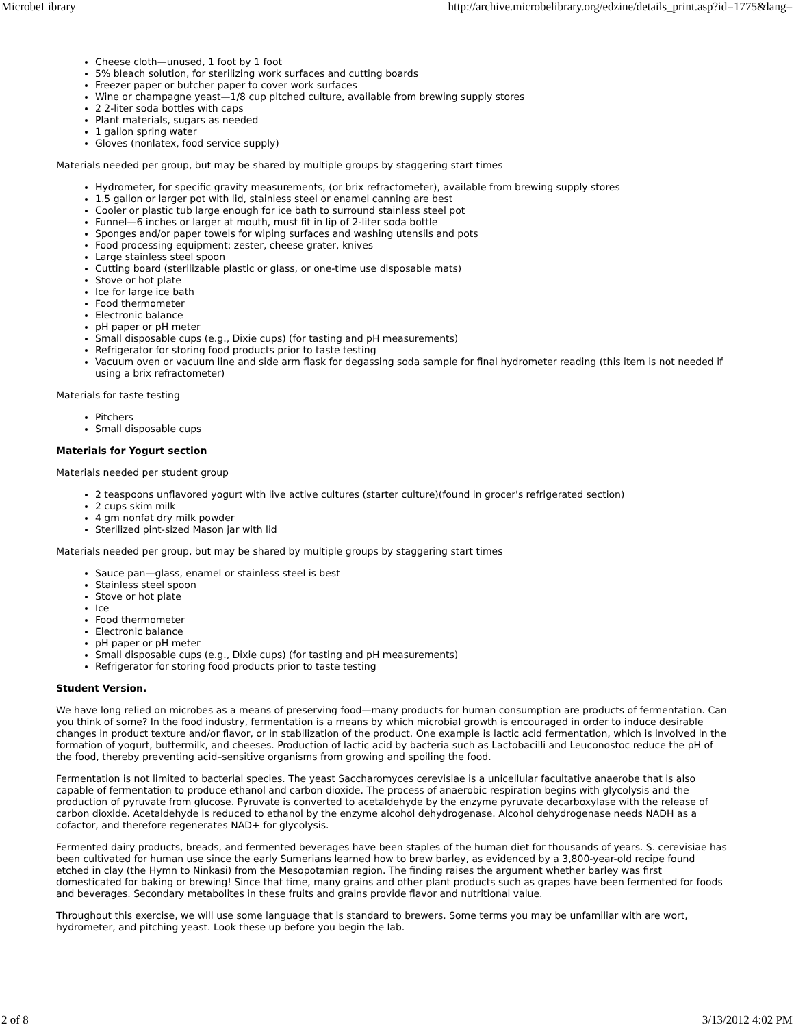MicrobeLibrary http://archive.microbelibrary.org/edzine/details_print.asp?id=1775&lang=
Cheese cloth—unused, 1 foot by 1 foot
5% bleach solution, for sterilizing work surfaces and cutting boards
Freezer paper or butcher paper to cover work surfaces
Wine or champagne yeast—1/8 cup pitched culture, available from brewing supply stores
2 2-liter soda bottles with caps
Plant materials, sugars as needed
1 gallon spring water
Gloves (nonlatex, food service supply)
Materials needed per group, but may be shared by multiple groups by staggering start times
Hydrometer, for specific gravity measurements, (or brix refractometer), available from brewing supply stores
1.5 gallon or larger pot with lid, stainless steel or enamel canning are best
Cooler or plastic tub large enough for ice bath to surround stainless steel pot
Funnel—6 inches or larger at mouth, must fit in lip of 2-liter soda bottle
Sponges and/or paper towels for wiping surfaces and washing utensils and pots
Food processing equipment: zester, cheese grater, knives
Large stainless steel spoon
Cutting board (sterilizable plastic or glass, or one-time use disposable mats)
Stove or hot plate
Ice for large ice bath
Food thermometer
Electronic balance
pH paper or pH meter
Small disposable cups (e.g., Dixie cups) (for tasting and pH measurements)
Refrigerator for storing food products prior to taste testing
Vacuum oven or vacuum line and side arm flask for degassing soda sample for final hydrometer reading (this item is not needed if using a brix refractometer)
Materials for taste testing
Pitchers
Small disposable cups
Materials for Yogurt section
Materials needed per student group
2 teaspoons unflavored yogurt with live active cultures (starter culture)(found in grocer's refrigerated section)
2 cups skim milk
4 gm nonfat dry milk powder
Sterilized pint-sized Mason jar with lid
Materials needed per group, but may be shared by multiple groups by staggering start times
Sauce pan—glass, enamel or stainless steel is best
Stainless steel spoon
Stove or hot plate
Ice
Food thermometer
Electronic balance
pH paper or pH meter
Small disposable cups (e.g., Dixie cups) (for tasting and pH measurements)
Refrigerator for storing food products prior to taste testing
Student Version.
We have long relied on microbes as a means of preserving food—many products for human consumption are products of fermentation. Can you think of some? In the food industry, fermentation is a means by which microbial growth is encouraged in order to induce desirable changes in product texture and/or flavor, or in stabilization of the product. One example is lactic acid fermentation, which is involved in the formation of yogurt, buttermilk, and cheeses. Production of lactic acid by bacteria such as Lactobacilli and Leuconostoc reduce the pH of the food, thereby preventing acid–sensitive organisms from growing and spoiling the food.
Fermentation is not limited to bacterial species. The yeast Saccharomyces cerevisiae is a unicellular facultative anaerobe that is also capable of fermentation to produce ethanol and carbon dioxide. The process of anaerobic respiration begins with glycolysis and the production of pyruvate from glucose. Pyruvate is converted to acetaldehyde by the enzyme pyruvate decarboxylase with the release of carbon dioxide. Acetaldehyde is reduced to ethanol by the enzyme alcohol dehydrogenase. Alcohol dehydrogenase needs NADH as a cofactor, and therefore regenerates NAD+ for glycolysis.
Fermented dairy products, breads, and fermented beverages have been staples of the human diet for thousands of years. S. cerevisiae has been cultivated for human use since the early Sumerians learned how to brew barley, as evidenced by a 3,800-year-old recipe found etched in clay (the Hymn to Ninkasi) from the Mesopotamian region. The finding raises the argument whether barley was first domesticated for baking or brewing! Since that time, many grains and other plant products such as grapes have been fermented for foods and beverages. Secondary metabolites in these fruits and grains provide flavor and nutritional value.
Throughout this exercise, we will use some language that is standard to brewers. Some terms you may be unfamiliar with are wort, hydrometer, and pitching yeast. Look these up before you begin the lab.
2 of 8 3/13/2012 4:02 PM